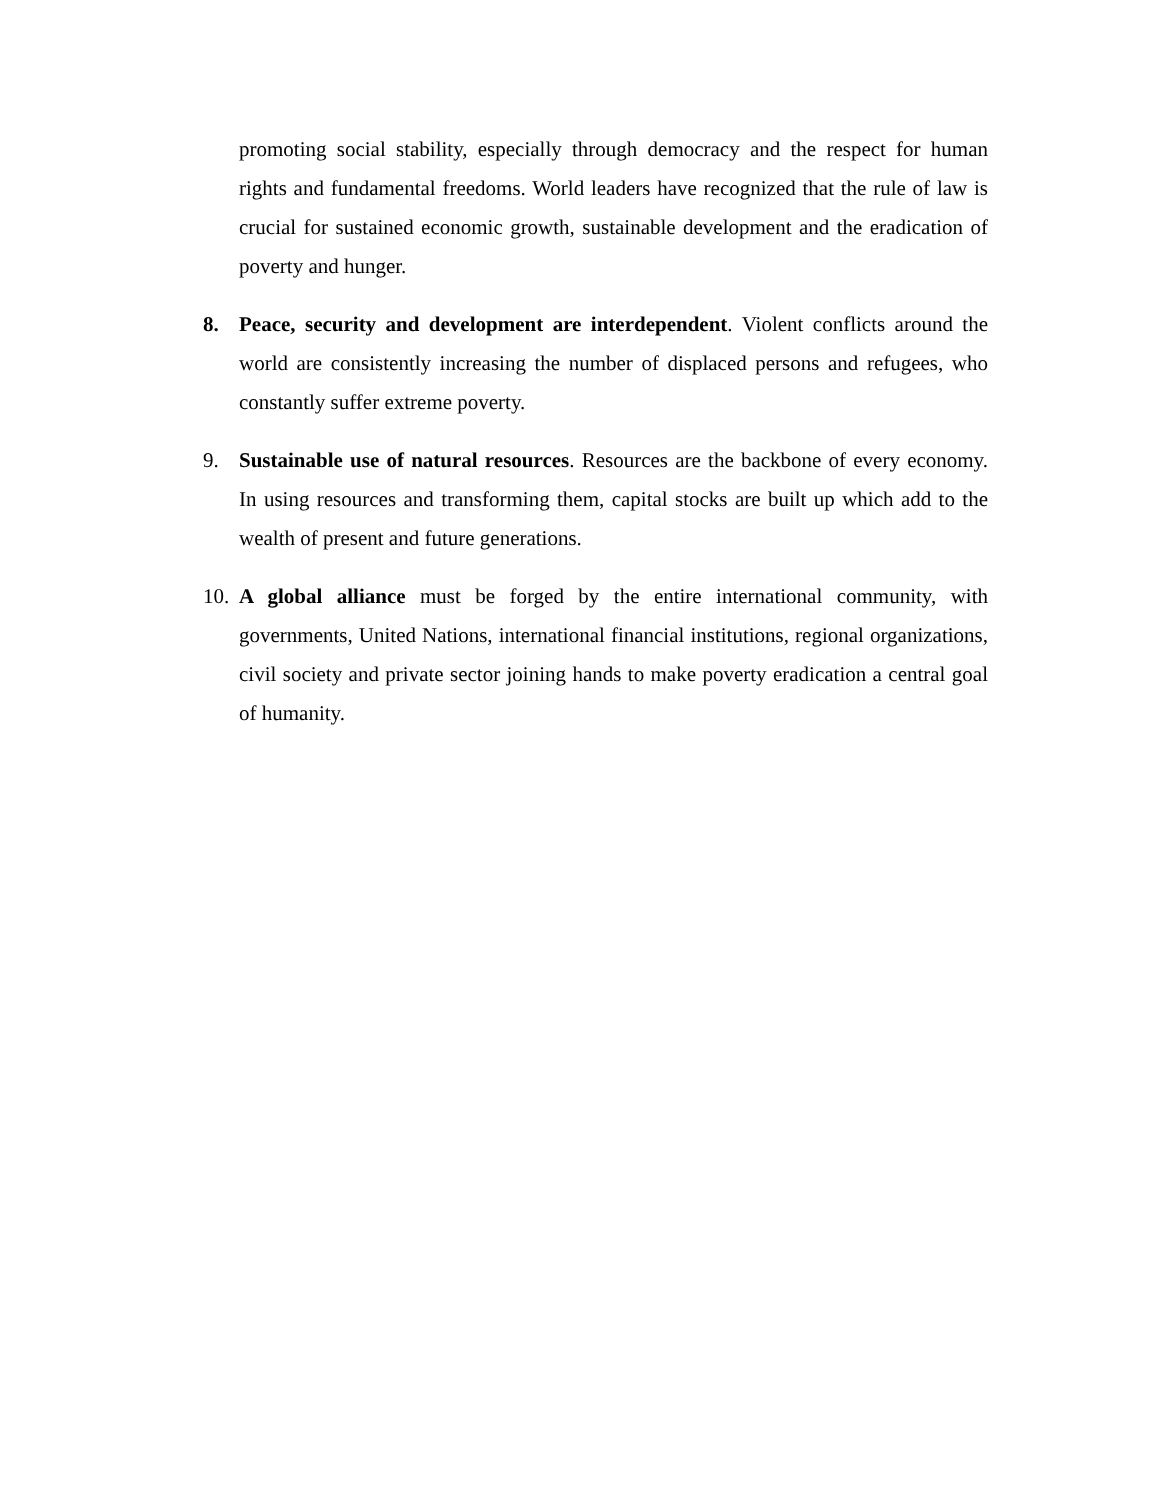promoting social stability, especially through democracy and the respect for human rights and fundamental freedoms. World leaders have recognized that the rule of law is crucial for sustained economic growth, sustainable development and the eradication of poverty and hunger.
8. Peace, security and development are interdependent. Violent conflicts around the world are consistently increasing the number of displaced persons and refugees, who constantly suffer extreme poverty.
9. Sustainable use of natural resources. Resources are the backbone of every economy. In using resources and transforming them, capital stocks are built up which add to the wealth of present and future generations.
10. A global alliance must be forged by the entire international community, with governments, United Nations, international financial institutions, regional organizations, civil society and private sector joining hands to make poverty eradication a central goal of humanity.